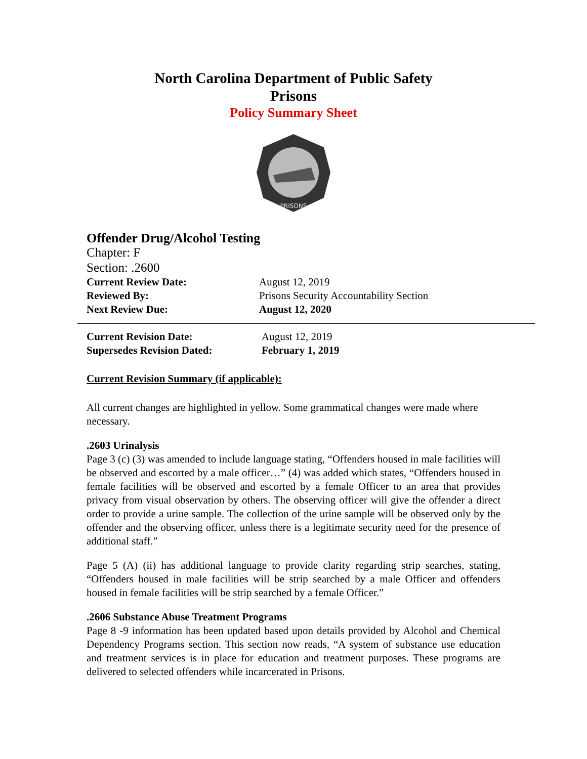North Carolina Department of Public Safety
Prisons
Policy Summary Sheet
PRISONS
Offender Drug/Alcohol Testing
Chapter: F
Section: .2600
Current Review Date: August 12, 2019
Reviewed By: Prisons Security Accountability Section
Next Review Due: August 12, 2020
Current Revision Date: August 12, 2019
Supersedes Revision Dated: February 1, 2019
Current Revision Summary (if applicable):
All current changes are highlighted in yellow. Some grammatical changes were made where necessary.
.2603 Urinalysis
Page 3 (c) (3) was amended to include language stating, “Offenders housed in male facilities will be observed and escorted by a male officer…” (4) was added which states, “Offenders housed in female facilities will be observed and escorted by a female Officer to an area that provides privacy from visual observation by others. The observing officer will give the offender a direct order to provide a urine sample. The collection of the urine sample will be observed only by the offender and the observing officer, unless there is a legitimate security need for the presence of additional staff.”
Page 5 (A) (ii) has additional language to provide clarity regarding strip searches, stating, “Offenders housed in male facilities will be strip searched by a male Officer and offenders housed in female facilities will be strip searched by a female Officer.”
.2606 Substance Abuse Treatment Programs
Page 8 -9 information has been updated based upon details provided by Alcohol and Chemical Dependency Programs section. This section now reads, “A system of substance use education and treatment services is in place for education and treatment purposes. These programs are delivered to selected offenders while incarcerated in Prisons.